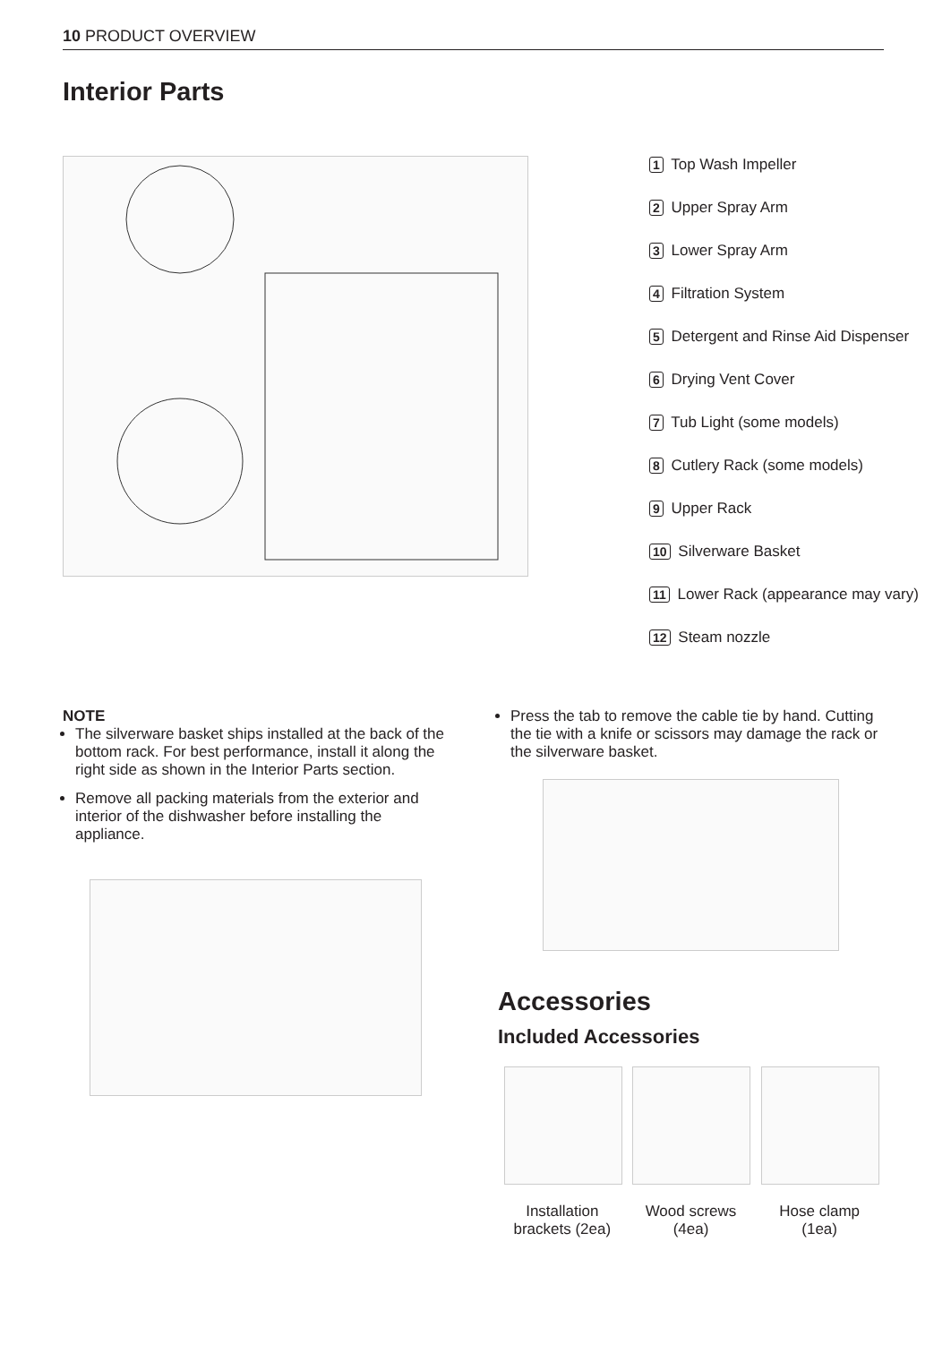10 PRODUCT OVERVIEW
Interior Parts
1 Top Wash Impeller
2 Upper Spray Arm
3 Lower Spray Arm
4 Filtration System
5 Detergent and Rinse Aid Dispenser
6 Drying Vent Cover
7 Tub Light (some models)
8 Cutlery Rack (some models)
9 Upper Rack
10 Silverware Basket
11 Lower Rack (appearance may vary)
12 Steam nozzle
NOTE
The silverware basket ships installed at the back of the bottom rack. For best performance, install it along the right side as shown in the Interior Parts section.
Remove all packing materials from the exterior and interior of the dishwasher before installing the appliance.
Press the tab to remove the cable tie by hand. Cutting the tie with a knife or scissors may damage the rack or the silverware basket.
Accessories
Included Accessories
Installation brackets (2ea)
Wood screws (4ea)
Hose clamp (1ea)